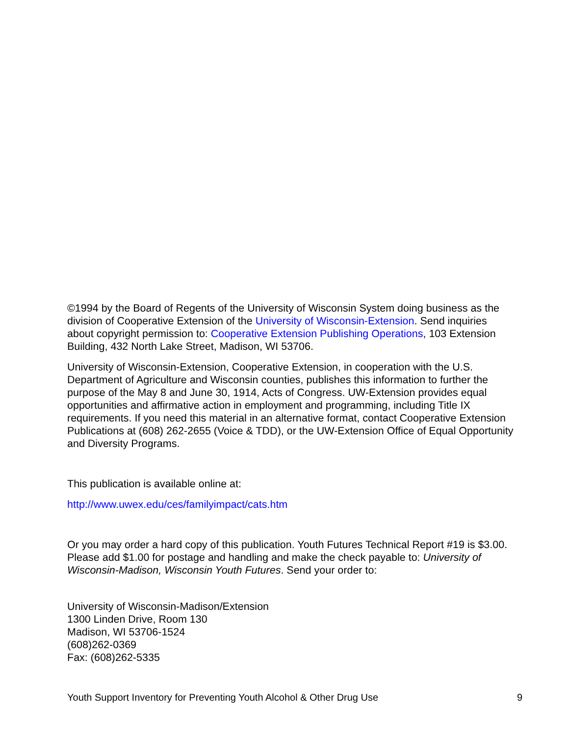©1994 by the Board of Regents of the University of Wisconsin System doing business as the division of Cooperative Extension of the University of Wisconsin-Extension. Send inquiries about copyright permission to: Cooperative Extension Publishing Operations, 103 Extension Building, 432 North Lake Street, Madison, WI 53706.
University of Wisconsin-Extension, Cooperative Extension, in cooperation with the U.S. Department of Agriculture and Wisconsin counties, publishes this information to further the purpose of the May 8 and June 30, 1914, Acts of Congress. UW-Extension provides equal opportunities and affirmative action in employment and programming, including Title IX requirements. If you need this material in an alternative format, contact Cooperative Extension Publications at (608) 262-2655 (Voice & TDD), or the UW-Extension Office of Equal Opportunity and Diversity Programs.
This publication is available online at:
http://www.uwex.edu/ces/familyimpact/cats.htm
Or you may order a hard copy of this publication. Youth Futures Technical Report #19 is $3.00. Please add $1.00 for postage and handling and make the check payable to: University of Wisconsin-Madison, Wisconsin Youth Futures. Send your order to:
University of Wisconsin-Madison/Extension
1300 Linden Drive, Room 130
Madison, WI 53706-1524
(608)262-0369
Fax: (608)262-5335
Youth Support Inventory for Preventing Youth Alcohol & Other Drug Use 9